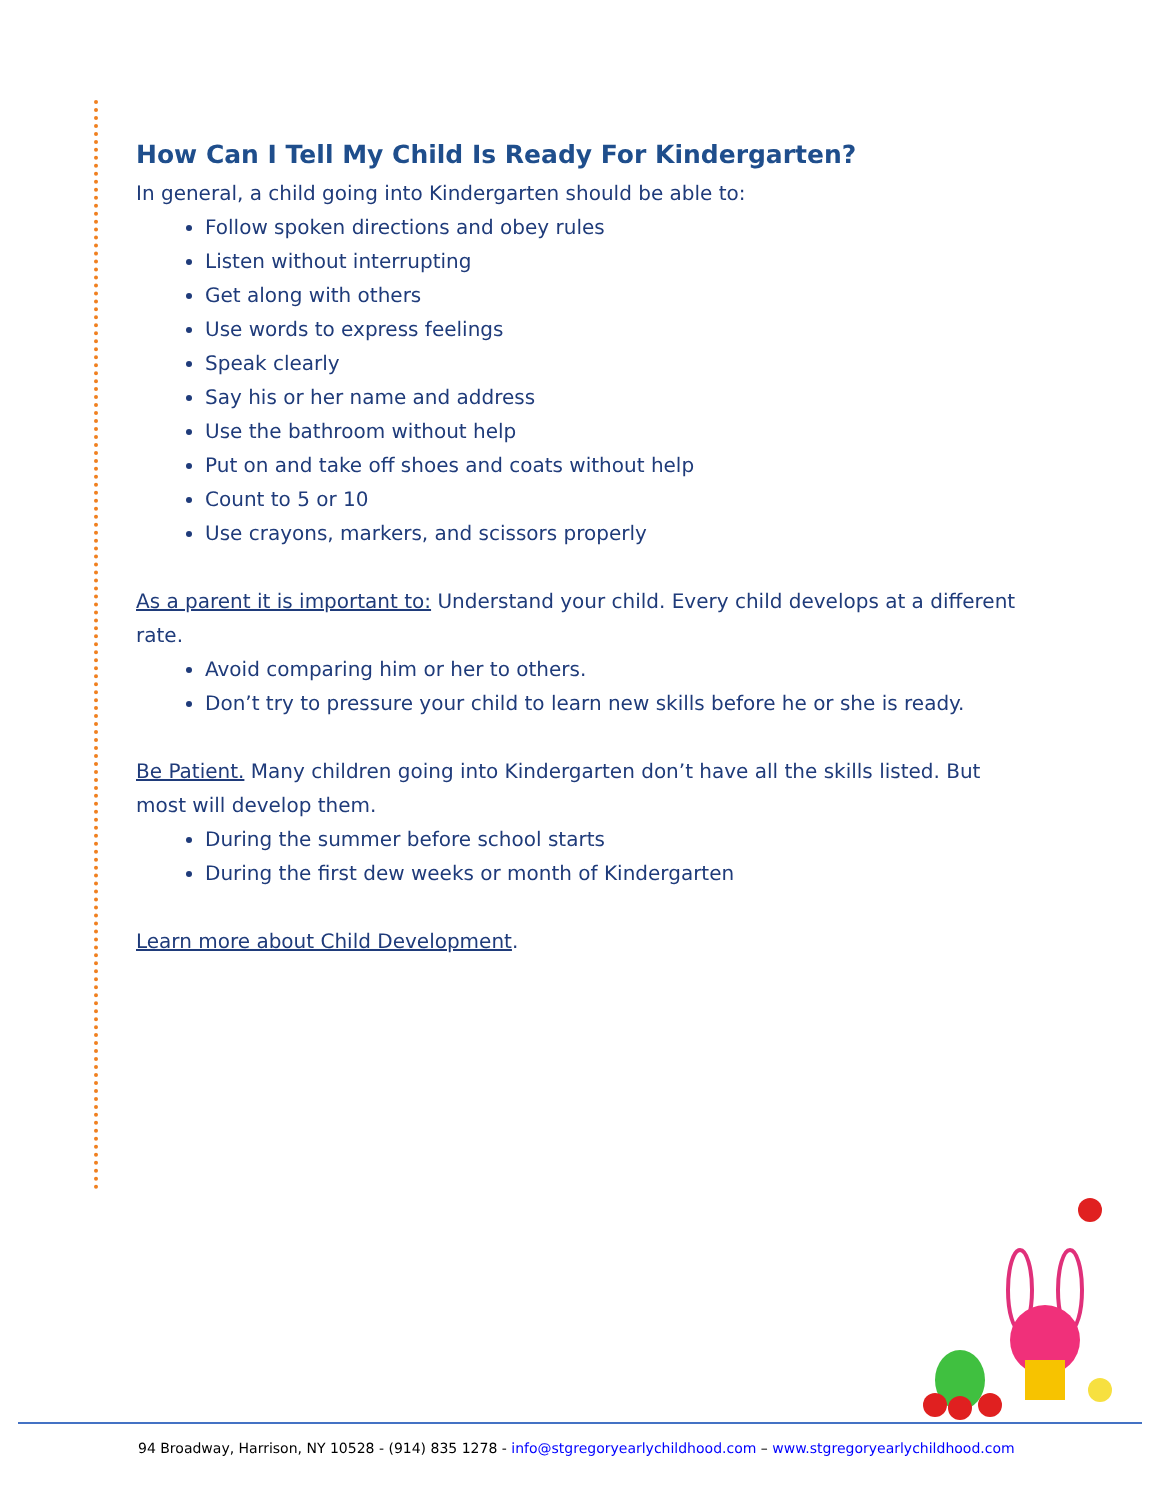How Can I Tell My Child Is Ready For Kindergarten?
In general, a child going into Kindergarten should be able to:
Follow spoken directions and obey rules
Listen without interrupting
Get along with others
Use words to express feelings
Speak clearly
Say his or her name and address
Use the bathroom without help
Put on and take off shoes and coats without help
Count to 5 or 10
Use crayons, markers, and scissors properly
As a parent it is important to: Understand your child. Every child develops at a different rate.
Avoid comparing him or her to others.
Don’t try to pressure your child to learn new skills before he or she is ready.
Be Patient. Many children going into Kindergarten don’t have all the skills listed. But most will develop them.
During the summer before school starts
During the first dew weeks or month of Kindergarten
Learn more about Child Development.
94 Broadway, Harrison, NY 10528 - (914) 835 1278 - info@stgregoryearlychildhood.com – www.stgregoryearlychildhood.com